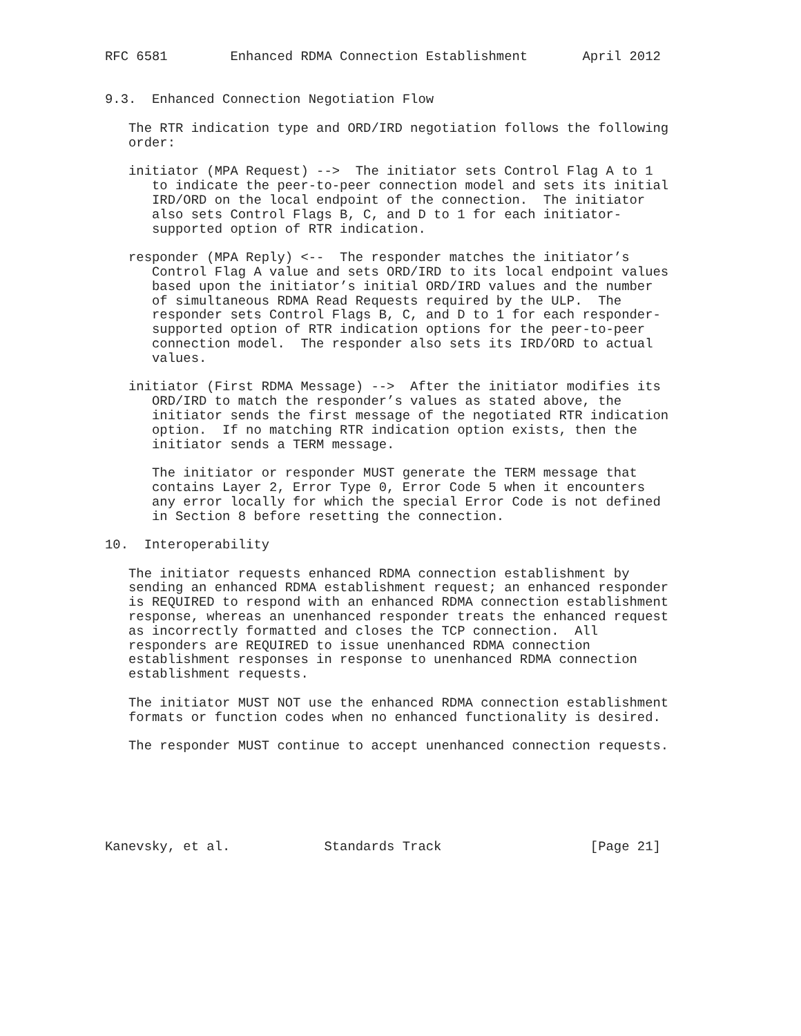RFC 6581        Enhanced RDMA Connection Establishment       April 2012


9.3.  Enhanced Connection Negotiation Flow

   The RTR indication type and ORD/IRD negotiation follows the following
   order:

   initiator (MPA Request) -->  The initiator sets Control Flag A to 1
      to indicate the peer-to-peer connection model and sets its initial
      IRD/ORD on the local endpoint of the connection.  The initiator
      also sets Control Flags B, C, and D to 1 for each initiator-
      supported option of RTR indication.

   responder (MPA Reply) <--  The responder matches the initiator’s
      Control Flag A value and sets ORD/IRD to its local endpoint values
      based upon the initiator’s initial ORD/IRD values and the number
      of simultaneous RDMA Read Requests required by the ULP.  The
      responder sets Control Flags B, C, and D to 1 for each responder-
      supported option of RTR indication options for the peer-to-peer
      connection model.  The responder also sets its IRD/ORD to actual
      values.

   initiator (First RDMA Message) -->  After the initiator modifies its
      ORD/IRD to match the responder’s values as stated above, the
      initiator sends the first message of the negotiated RTR indication
      option.  If no matching RTR indication option exists, then the
      initiator sends a TERM message.

      The initiator or responder MUST generate the TERM message that
      contains Layer 2, Error Type 0, Error Code 5 when it encounters
      any error locally for which the special Error Code is not defined
      in Section 8 before resetting the connection.

10.  Interoperability

   The initiator requests enhanced RDMA connection establishment by
   sending an enhanced RDMA establishment request; an enhanced responder
   is REQUIRED to respond with an enhanced RDMA connection establishment
   response, whereas an unenhanced responder treats the enhanced request
   as incorrectly formatted and closes the TCP connection.  All
   responders are REQUIRED to issue unenhanced RDMA connection
   establishment responses in response to unenhanced RDMA connection
   establishment requests.

   The initiator MUST NOT use the enhanced RDMA connection establishment
   formats or function codes when no enhanced functionality is desired.

   The responder MUST continue to accept unenhanced connection requests.






Kanevsky, et al.            Standards Track                   [Page 21]